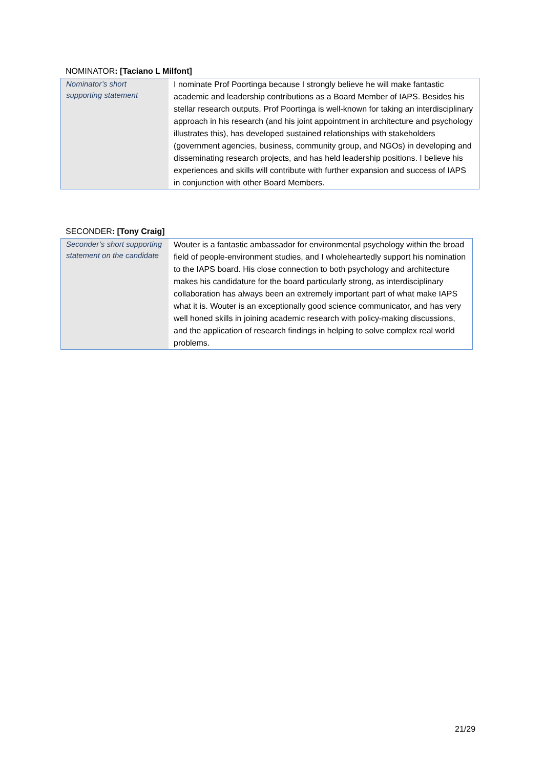NOMINATOR: [Taciano L Milfont]
| Nominator’s short supporting statement | I nominate Prof Poortinga because I strongly believe he will make fantastic academic and leadership contributions as a Board Member of IAPS. Besides his stellar research outputs, Prof Poortinga is well-known for taking an interdisciplinary approach in his research (and his joint appointment in architecture and psychology illustrates this), has developed sustained relationships with stakeholders (government agencies, business, community group, and NGOs) in developing and disseminating research projects, and has held leadership positions. I believe his experiences and skills will contribute with further expansion and success of IAPS in conjunction with other Board Members. |
SECONDER: [Tony Craig]
| Seconder’s short supporting statement on the candidate | Wouter is a fantastic ambassador for environmental psychology within the broad field of people-environment studies, and I wholeheartedly support his nomination to the IAPS board. His close connection to both psychology and architecture makes his candidature for the board particularly strong, as interdisciplinary collaboration has always been an extremely important part of what make IAPS what it is. Wouter is an exceptionally good science communicator, and has very well honed skills in joining academic research with policy-making discussions, and the application of research findings in helping to solve complex real world problems. |
21/29